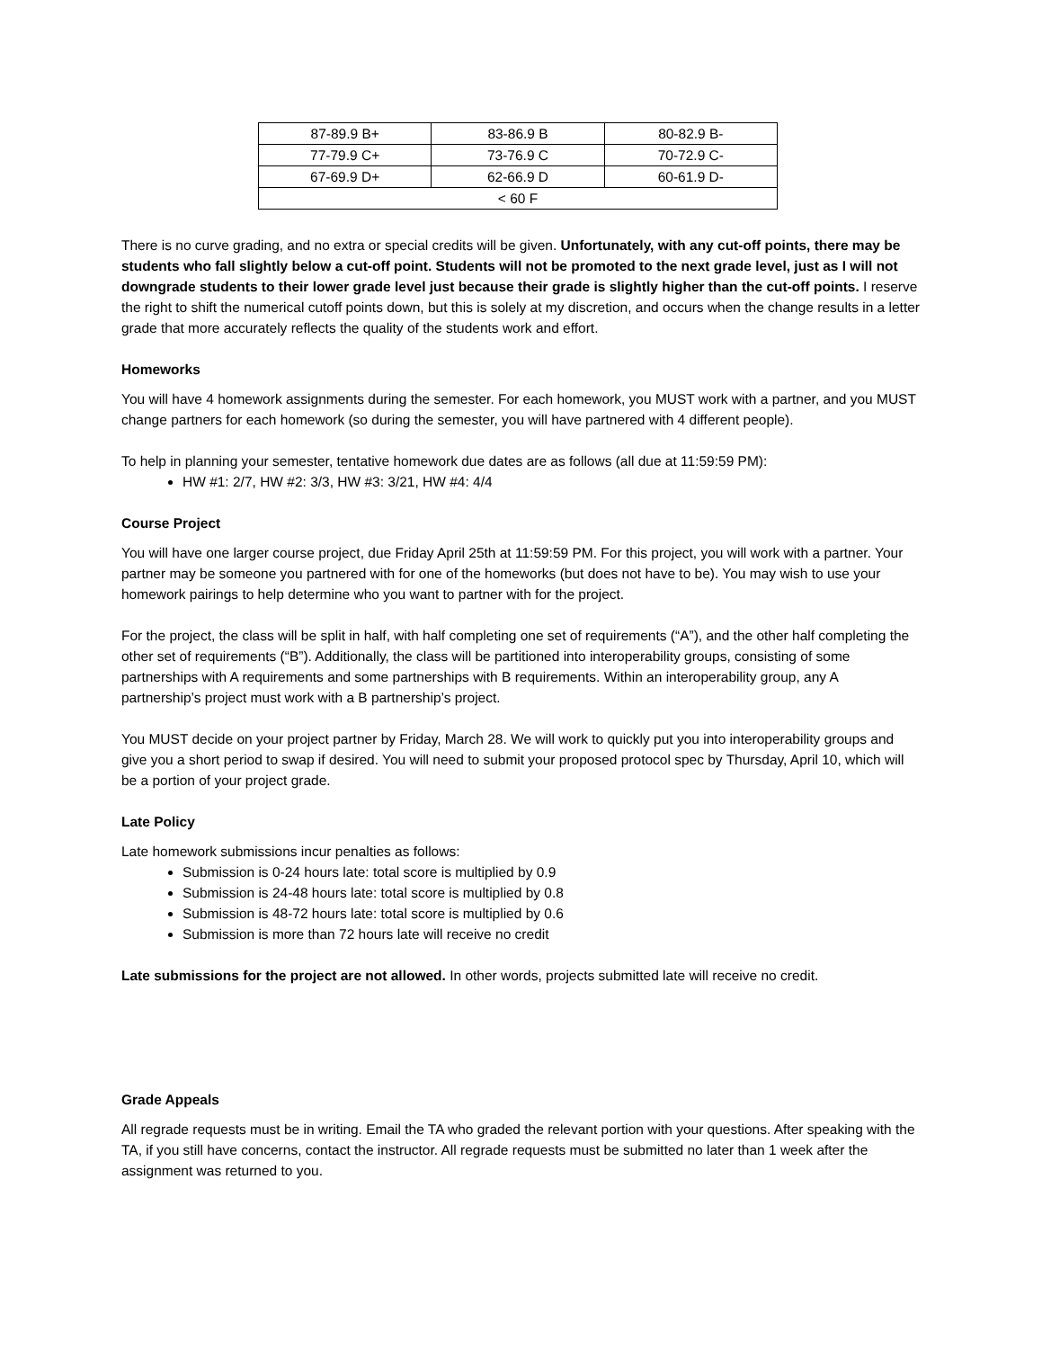| 87-89.9 B+ | 83-86.9 B | 80-82.9 B- |
| 77-79.9 C+ | 73-76.9 C | 70-72.9 C- |
| 67-69.9 D+ | 62-66.9 D | 60-61.9 D- |
| < 60 F | | |
There is no curve grading, and no extra or special credits will be given. Unfortunately, with any cut-off points, there may be students who fall slightly below a cut-off point. Students will not be promoted to the next grade level, just as I will not downgrade students to their lower grade level just because their grade is slightly higher than the cut-off points. I reserve the right to shift the numerical cutoff points down, but this is solely at my discretion, and occurs when the change results in a letter grade that more accurately reflects the quality of the students work and effort.
Homeworks
You will have 4 homework assignments during the semester. For each homework, you MUST work with a partner, and you MUST change partners for each homework (so during the semester, you will have partnered with 4 different people).
To help in planning your semester, tentative homework due dates are as follows (all due at 11:59:59 PM):
HW #1: 2/7, HW #2: 3/3, HW #3: 3/21, HW #4: 4/4
Course Project
You will have one larger course project, due Friday April 25th at 11:59:59 PM. For this project, you will work with a partner. Your partner may be someone you partnered with for one of the homeworks (but does not have to be). You may wish to use your homework pairings to help determine who you want to partner with for the project.
For the project, the class will be split in half, with half completing one set of requirements (“A”), and the other half completing the other set of requirements (“B”). Additionally, the class will be partitioned into interoperability groups, consisting of some partnerships with A requirements and some partnerships with B requirements. Within an interoperability group, any A partnership’s project must work with a B partnership’s project.
You MUST decide on your project partner by Friday, March 28. We will work to quickly put you into interoperability groups and give you a short period to swap if desired. You will need to submit your proposed protocol spec by Thursday, April 10, which will be a portion of your project grade.
Late Policy
Late homework submissions incur penalties as follows:
Submission is 0-24 hours late: total score is multiplied by 0.9
Submission is 24-48 hours late: total score is multiplied by 0.8
Submission is 48-72 hours late: total score is multiplied by 0.6
Submission is more than 72 hours late will receive no credit
Late submissions for the project are not allowed. In other words, projects submitted late will receive no credit.
Grade Appeals
All regrade requests must be in writing. Email the TA who graded the relevant portion with your questions. After speaking with the TA, if you still have concerns, contact the instructor. All regrade requests must be submitted no later than 1 week after the assignment was returned to you.